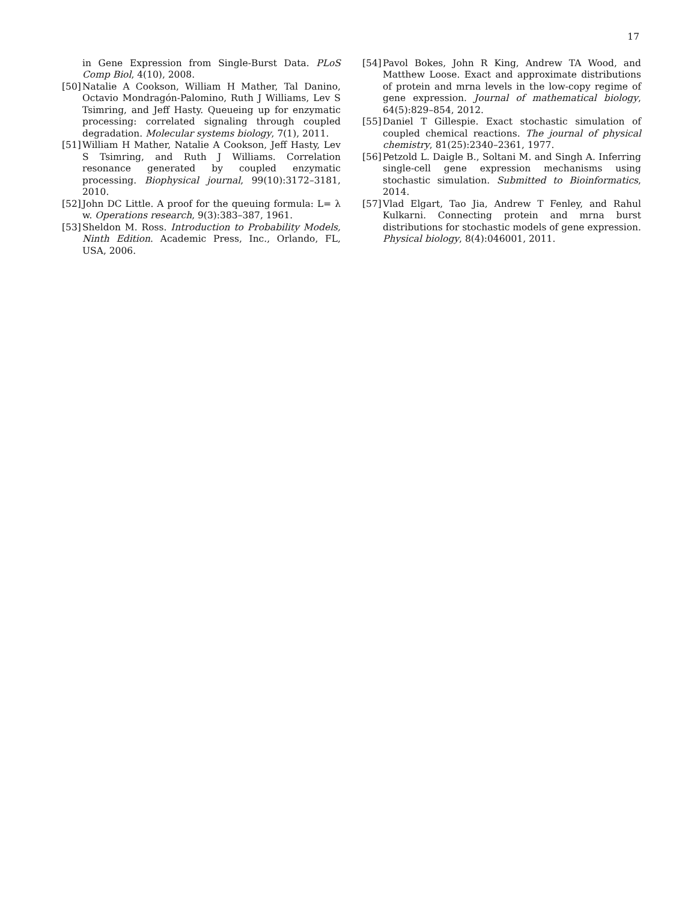17
in Gene Expression from Single-Burst Data. PLoS Comp Biol, 4(10), 2008.
[50] Natalie A Cookson, William H Mather, Tal Danino, Octavio Mondragón-Palomino, Ruth J Williams, Lev S Tsimring, and Jeff Hasty. Queueing up for enzymatic processing: correlated signaling through coupled degradation. Molecular systems biology, 7(1), 2011.
[51] William H Mather, Natalie A Cookson, Jeff Hasty, Lev S Tsimring, and Ruth J Williams. Correlation resonance generated by coupled enzymatic processing. Biophysical journal, 99(10):3172–3181, 2010.
[52] John DC Little. A proof for the queuing formula: L= λ w. Operations research, 9(3):383–387, 1961.
[53] Sheldon M. Ross. Introduction to Probability Models, Ninth Edition. Academic Press, Inc., Orlando, FL, USA, 2006.
[54] Pavol Bokes, John R King, Andrew TA Wood, and Matthew Loose. Exact and approximate distributions of protein and mrna levels in the low-copy regime of gene expression. Journal of mathematical biology, 64(5):829–854, 2012.
[55] Daniel T Gillespie. Exact stochastic simulation of coupled chemical reactions. The journal of physical chemistry, 81(25):2340–2361, 1977.
[56] Petzold L. Daigle B., Soltani M. and Singh A. Inferring single-cell gene expression mechanisms using stochastic simulation. Submitted to Bioinformatics, 2014.
[57] Vlad Elgart, Tao Jia, Andrew T Fenley, and Rahul Kulkarni. Connecting protein and mrna burst distributions for stochastic models of gene expression. Physical biology, 8(4):046001, 2011.